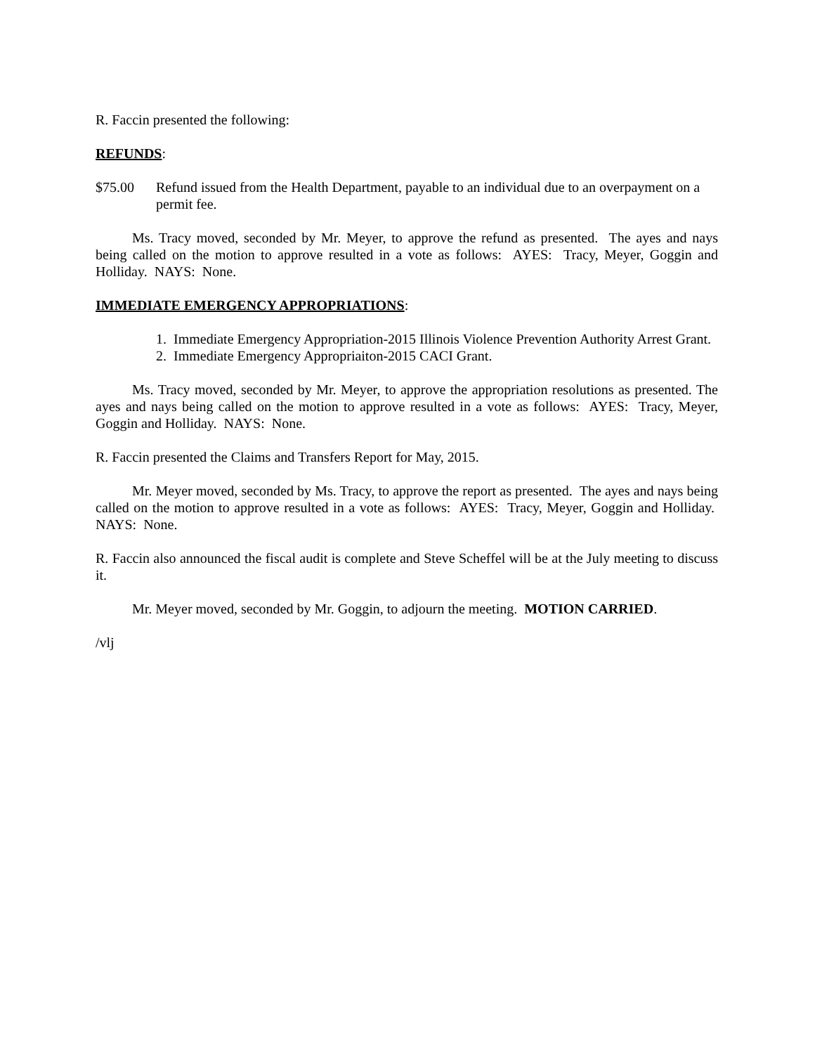R. Faccin presented the following:
REFUNDS:
$75.00 Refund issued from the Health Department, payable to an individual due to an overpayment on a permit fee.
Ms. Tracy moved, seconded by Mr. Meyer, to approve the refund as presented. The ayes and nays being called on the motion to approve resulted in a vote as follows: AYES: Tracy, Meyer, Goggin and Holliday. NAYS: None.
IMMEDIATE EMERGENCY APPROPRIATIONS:
1. Immediate Emergency Appropriation-2015 Illinois Violence Prevention Authority Arrest Grant.
2. Immediate Emergency Appropriaiton-2015 CACI Grant.
Ms. Tracy moved, seconded by Mr. Meyer, to approve the appropriation resolutions as presented. The ayes and nays being called on the motion to approve resulted in a vote as follows: AYES: Tracy, Meyer, Goggin and Holliday. NAYS: None.
R. Faccin presented the Claims and Transfers Report for May, 2015.
Mr. Meyer moved, seconded by Ms. Tracy, to approve the report as presented. The ayes and nays being called on the motion to approve resulted in a vote as follows: AYES: Tracy, Meyer, Goggin and Holliday. NAYS: None.
R. Faccin also announced the fiscal audit is complete and Steve Scheffel will be at the July meeting to discuss it.
Mr. Meyer moved, seconded by Mr. Goggin, to adjourn the meeting. MOTION CARRIED.
/vlj